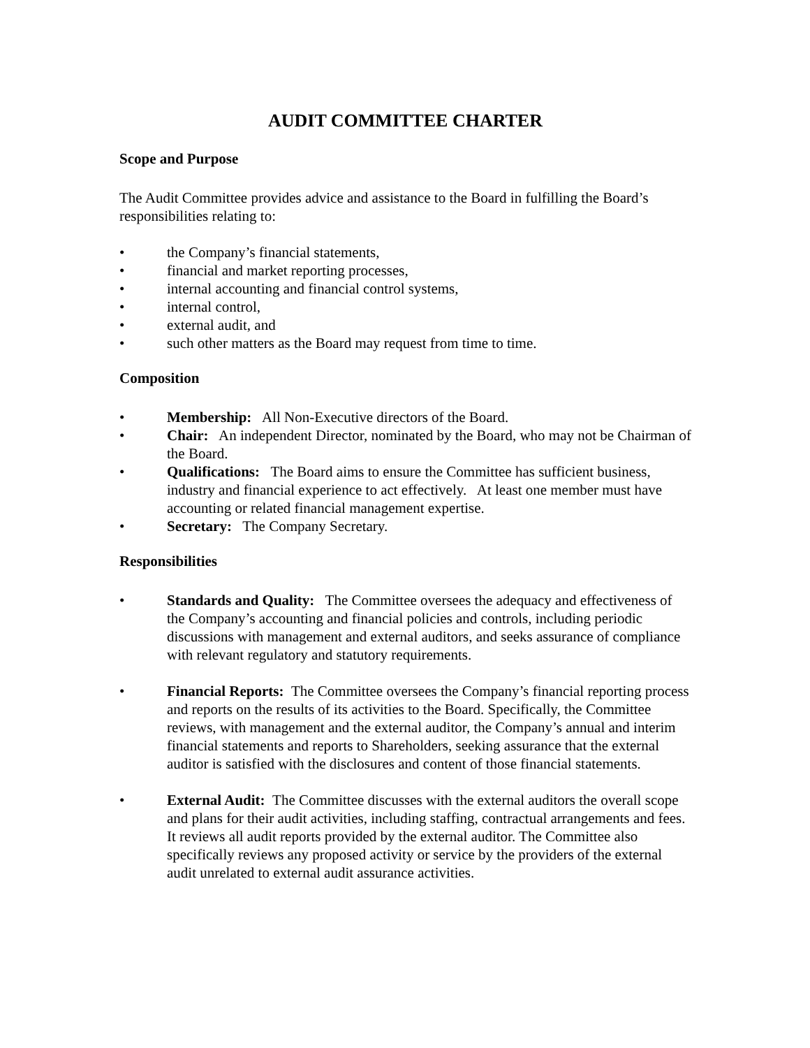AUDIT COMMITTEE CHARTER
Scope and Purpose
The Audit Committee provides advice and assistance to the Board in fulfilling the Board’s responsibilities relating to:
• the Company’s financial statements,
• financial and market reporting processes,
• internal accounting and financial control systems,
• internal control,
• external audit, and
• such other matters as the Board may request from time to time.
Composition
• Membership: All Non-Executive directors of the Board.
• Chair: An independent Director, nominated by the Board, who may not be Chairman of the Board.
• Qualifications: The Board aims to ensure the Committee has sufficient business, industry and financial experience to act effectively. At least one member must have accounting or related financial management expertise.
• Secretary: The Company Secretary.
Responsibilities
• Standards and Quality: The Committee oversees the adequacy and effectiveness of the Company’s accounting and financial policies and controls, including periodic discussions with management and external auditors, and seeks assurance of compliance with relevant regulatory and statutory requirements.
• Financial Reports: The Committee oversees the Company’s financial reporting process and reports on the results of its activities to the Board. Specifically, the Committee reviews, with management and the external auditor, the Company’s annual and interim financial statements and reports to Shareholders, seeking assurance that the external auditor is satisfied with the disclosures and content of those financial statements.
• External Audit: The Committee discusses with the external auditors the overall scope and plans for their audit activities, including staffing, contractual arrangements and fees. It reviews all audit reports provided by the external auditor. The Committee also specifically reviews any proposed activity or service by the providers of the external audit unrelated to external audit assurance activities.